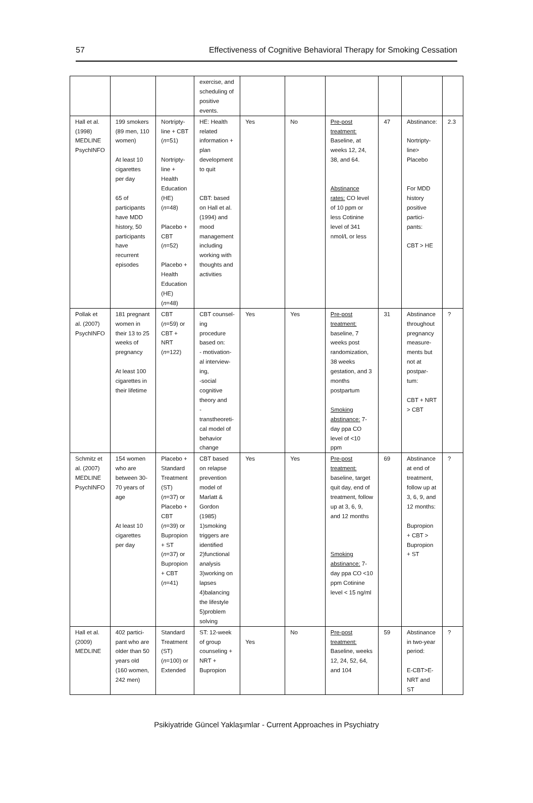57 Effectiveness of Cognitive Behavioral Therapy for Smoking Cessation
| | | | exercise, and scheduling of positive events. | | | | | | |
| Hall et al. (1998) MEDLINE PsychINFO | 199 smokers (89 men, 110 women) At least 10 cigarettes per day 65 of participants have MDD history, 50 participants have recurrent episodes | Nortripty-line + CBT ( n =51) Nortripty-line + Health Education (HE) ( n =48) Placebo + CBT ( n =52) Placebo + Health Education (HE) ( n =48) | HE: Health related information + plan development to quit CBT: based on Hall et al. (1994) and mood management including working with thoughts and activities | Yes | No | Pre-post treatment: Baseline, at weeks 12, 24, 38, and 64. Abstinance rates: CO level of 10 ppm or less Cotinine level of 341 nmol/L or less | 47 | Abstinance: Nortripty-line> Placebo For MDD history positive partici-pants: CBT > HE | 2.3 |
| Pollak et al. (2007) PsychINFO | 181 pregnant women in their 13 to 25 weeks of pregnancy At least 100 cigarettes in their lifetime | CBT ( n =59) or CBT + NRT ( n =122) | CBT counsel-ing procedure based on: - motivation-al interview-ing, -social cognitive theory and - transtheoreti-cal model of behavior change | Yes | Yes | Pre-post treatment: baseline, 7 weeks post randomization, 38 weeks gestation, and 3 months postpartum Smoking abstinance: 7-day ppa CO level of <10 ppm | 31 | Abstinance throughout pregnancy measure-ments but not at postpar-tum: CBT + NRT > CBT | ? |
| Schmitz et al. (2007) MEDLINE PsychINFO | 154 women who are between 30-70 years of age At least 10 cigarettes per day | Placebo + Standard Treatment (ST) ( n =37) or Placebo + CBT ( n =39) or Bupropion + ST ( n =37) or Bupropion + CBT ( n =41) | CBT based on relapse prevention model of Marlatt & Gordon (1985) 1)smoking triggers are identified 2)functional analysis 3)working on lapses 4)balancing the lifestyle 5)problem solving | Yes | Yes | Pre-post treatment: baseline, target quit day, end of treatment, follow up at 3, 6, 9, and 12 months Smoking abstinance: 7-day ppa CO <10 ppm Cotinine level < 15 ng/ml | 69 | Abstinance at end of treatment, follow up at 3, 6, 9, and 12 months: Bupropion + CBT > Bupropion + ST | ? |
| Hall et al. (2009) MEDLINE | 402 partici-pant who are older than 50 years old (160 women, 242 men) | Standard Treatment (ST) ( n =100) or Extended | ST: 12-week of group counseling + NRT + Bupropion | Yes | No | Pre-post treatment: Baseline, weeks 12, 24, 52, 64, and 104 | 59 | Abstinance in two-year period: E-CBT>E-NRT and ST | ? |
Psikiyatride Güncel Yaklaşımlar - Current Approaches in Psychiatry